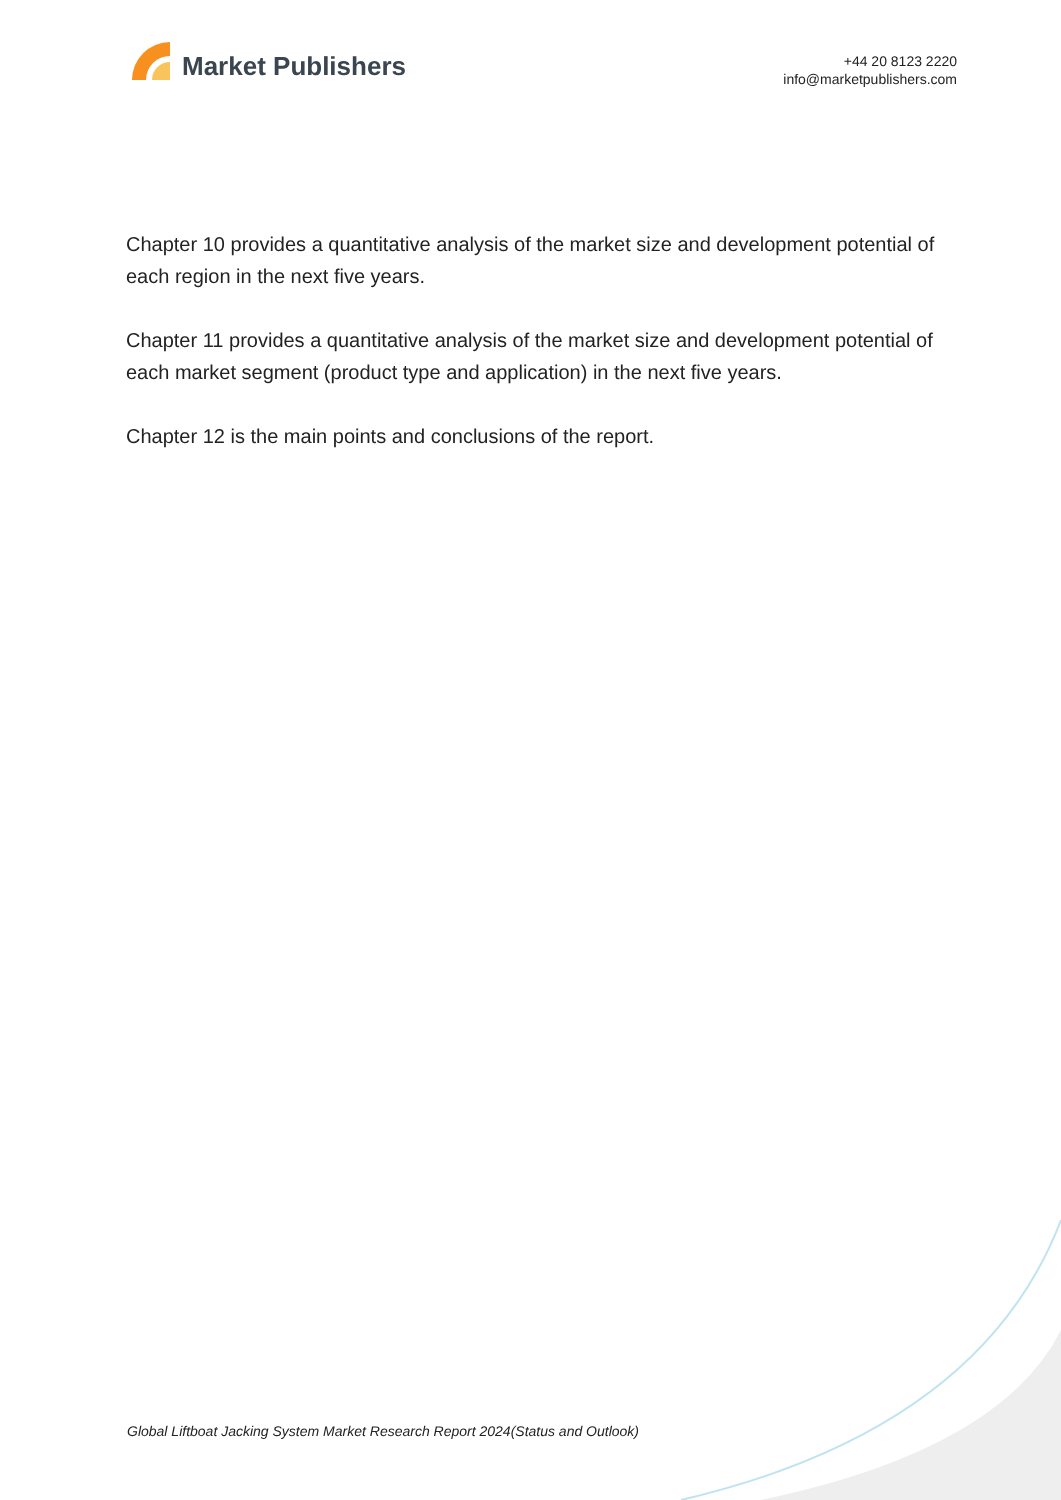Market Publishers
+44 20 8123 2220
info@marketpublishers.com
Chapter 10 provides a quantitative analysis of the market size and development potential of each region in the next five years.
Chapter 11 provides a quantitative analysis of the market size and development potential of each market segment (product type and application) in the next five years.
Chapter 12 is the main points and conclusions of the report.
Global Liftboat Jacking System Market Research Report 2024(Status and Outlook)